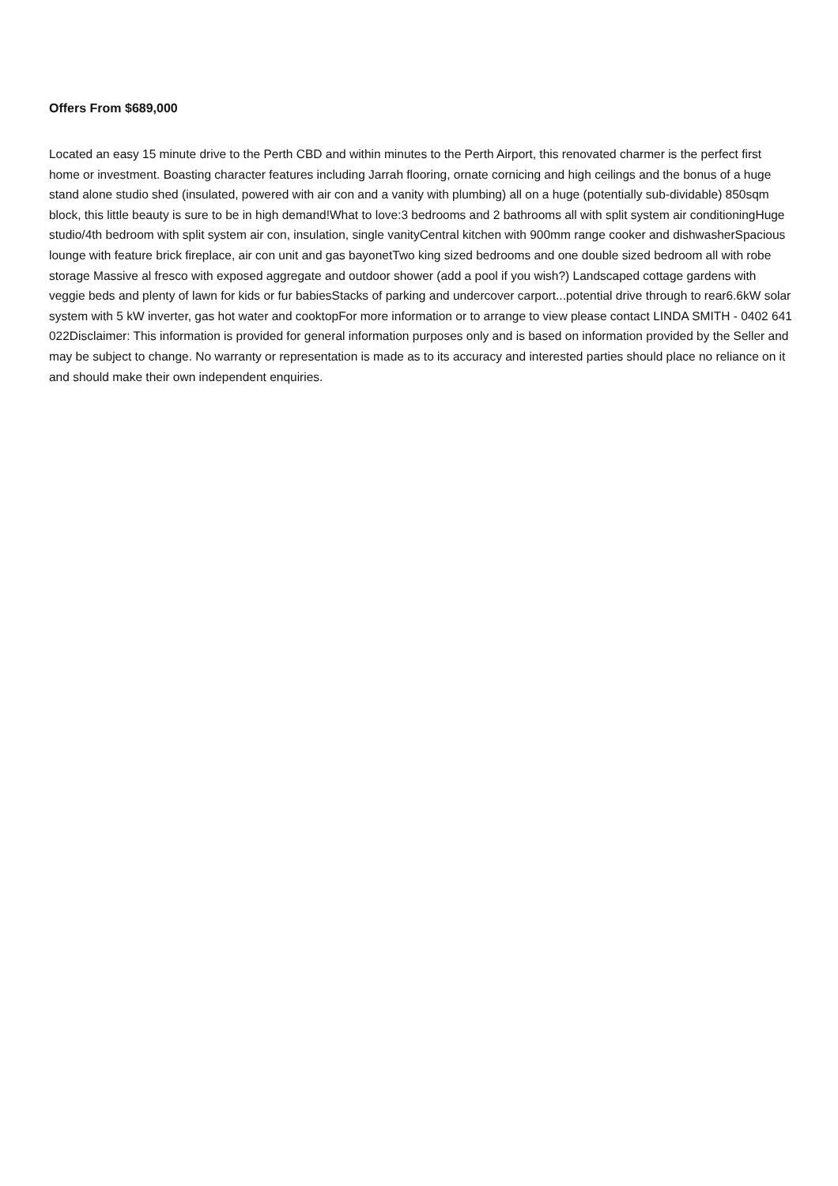Offers From $689,000
Located an easy 15 minute drive to the Perth CBD and within minutes to the Perth Airport, this renovated charmer is the perfect first home or investment. Boasting character features including Jarrah flooring, ornate cornicing and high ceilings and the bonus of a huge stand alone studio shed (insulated, powered with air con and a vanity with plumbing) all on a huge (potentially sub-dividable) 850sqm block, this little beauty is sure to be in high demand!What to love:3 bedrooms and 2 bathrooms all with split system air conditioningHuge studio/4th bedroom with split system air con, insulation, single vanityCentral kitchen with 900mm range cooker and dishwasherSpacious lounge with feature brick fireplace, air con unit and gas bayonetTwo king sized bedrooms and one double sized bedroom all with robe storage Massive al fresco with exposed aggregate and outdoor shower (add a pool if you wish?) Landscaped cottage gardens with veggie beds and plenty of lawn for kids or fur babiesStacks of parking and undercover carport...potential drive through to rear6.6kW solar system with 5 kW inverter, gas hot water and cooktopFor more information or to arrange to view please contact LINDA SMITH - 0402 641 022Disclaimer: This information is provided for general information purposes only and is based on information provided by the Seller and may be subject to change. No warranty or representation is made as to its accuracy and interested parties should place no reliance on it and should make their own independent enquiries.